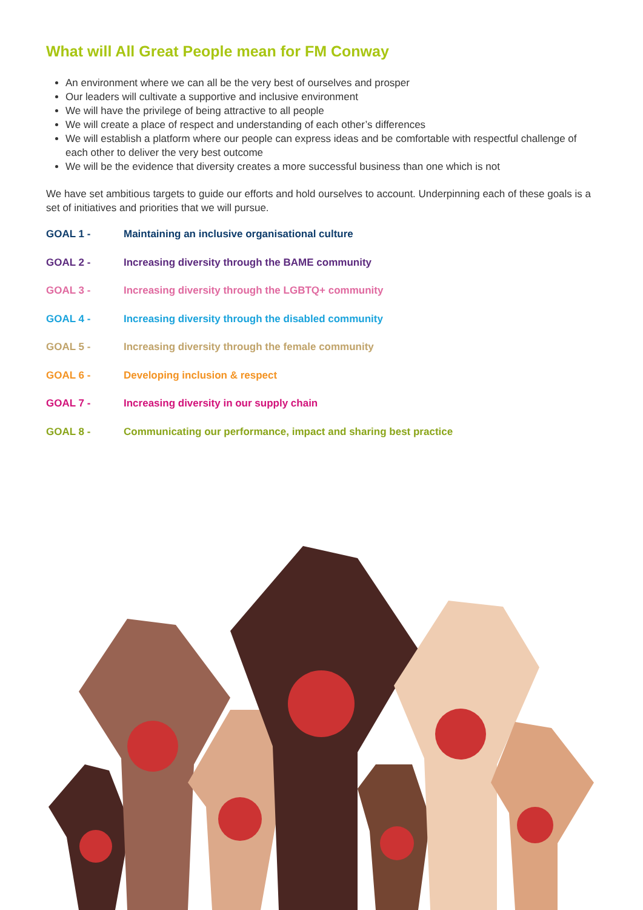What will All Great People mean for FM Conway
An environment where we can all be the very best of ourselves and prosper
Our leaders will cultivate a supportive and inclusive environment
We will have the privilege of being attractive to all people
We will create a place of respect and understanding of each other’s differences
We will establish a platform where our people can express ideas and be comfortable with respectful challenge of each other to deliver the very best outcome
We will be the evidence that diversity creates a more successful business than one which is not
We have set ambitious targets to guide our efforts and hold ourselves to account. Underpinning each of these goals is a set of initiatives and priorities that we will pursue.
GOAL 1 - Maintaining an inclusive organisational culture
GOAL 2 - Increasing diversity through the BAME community
GOAL 3 - Increasing diversity through the LGBTQ+ community
GOAL 4 - Increasing diversity through the disabled community
GOAL 5 - Increasing diversity through the female community
GOAL 6 - Developing inclusion & respect
GOAL 7 - Increasing diversity in our supply chain
GOAL 8 - Communicating our performance, impact and sharing best practice